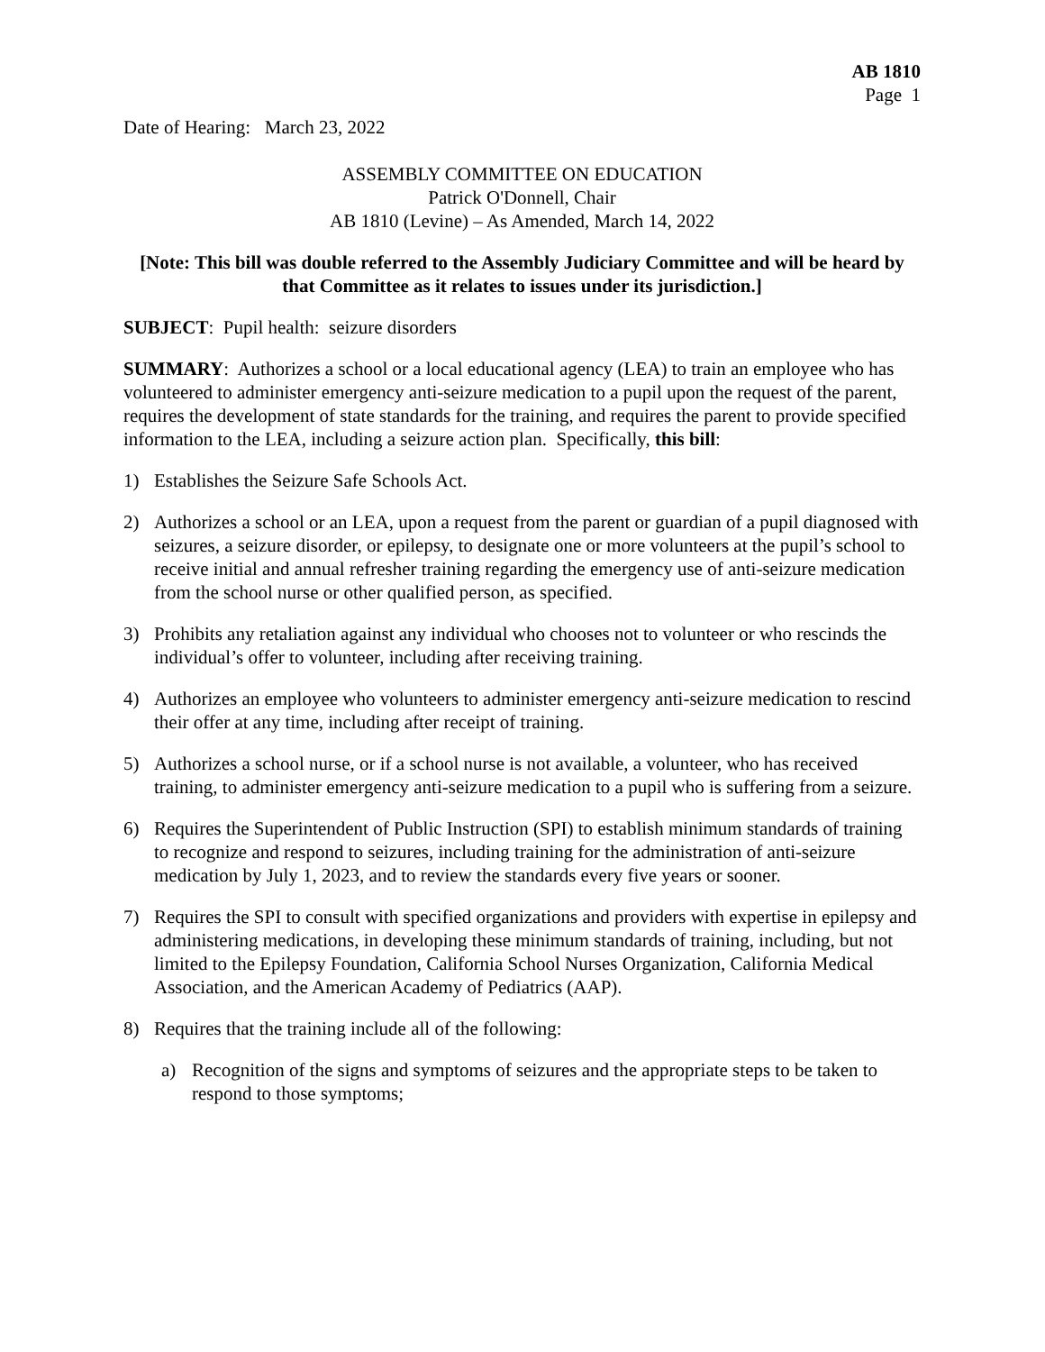AB 1810
Page 1
Date of Hearing: March 23, 2022
ASSEMBLY COMMITTEE ON EDUCATION
Patrick O'Donnell, Chair
AB 1810 (Levine) – As Amended, March 14, 2022
[Note: This bill was double referred to the Assembly Judiciary Committee and will be heard by that Committee as it relates to issues under its jurisdiction.]
SUBJECT: Pupil health: seizure disorders
SUMMARY: Authorizes a school or a local educational agency (LEA) to train an employee who has volunteered to administer emergency anti-seizure medication to a pupil upon the request of the parent, requires the development of state standards for the training, and requires the parent to provide specified information to the LEA, including a seizure action plan. Specifically, this bill:
1) Establishes the Seizure Safe Schools Act.
2) Authorizes a school or an LEA, upon a request from the parent or guardian of a pupil diagnosed with seizures, a seizure disorder, or epilepsy, to designate one or more volunteers at the pupil’s school to receive initial and annual refresher training regarding the emergency use of anti-seizure medication from the school nurse or other qualified person, as specified.
3) Prohibits any retaliation against any individual who chooses not to volunteer or who rescinds the individual’s offer to volunteer, including after receiving training.
4) Authorizes an employee who volunteers to administer emergency anti-seizure medication to rescind their offer at any time, including after receipt of training.
5) Authorizes a school nurse, or if a school nurse is not available, a volunteer, who has received training, to administer emergency anti-seizure medication to a pupil who is suffering from a seizure.
6) Requires the Superintendent of Public Instruction (SPI) to establish minimum standards of training to recognize and respond to seizures, including training for the administration of anti-seizure medication by July 1, 2023, and to review the standards every five years or sooner.
7) Requires the SPI to consult with specified organizations and providers with expertise in epilepsy and administering medications, in developing these minimum standards of training, including, but not limited to the Epilepsy Foundation, California School Nurses Organization, California Medical Association, and the American Academy of Pediatrics (AAP).
8) Requires that the training include all of the following:
a) Recognition of the signs and symptoms of seizures and the appropriate steps to be taken to respond to those symptoms;